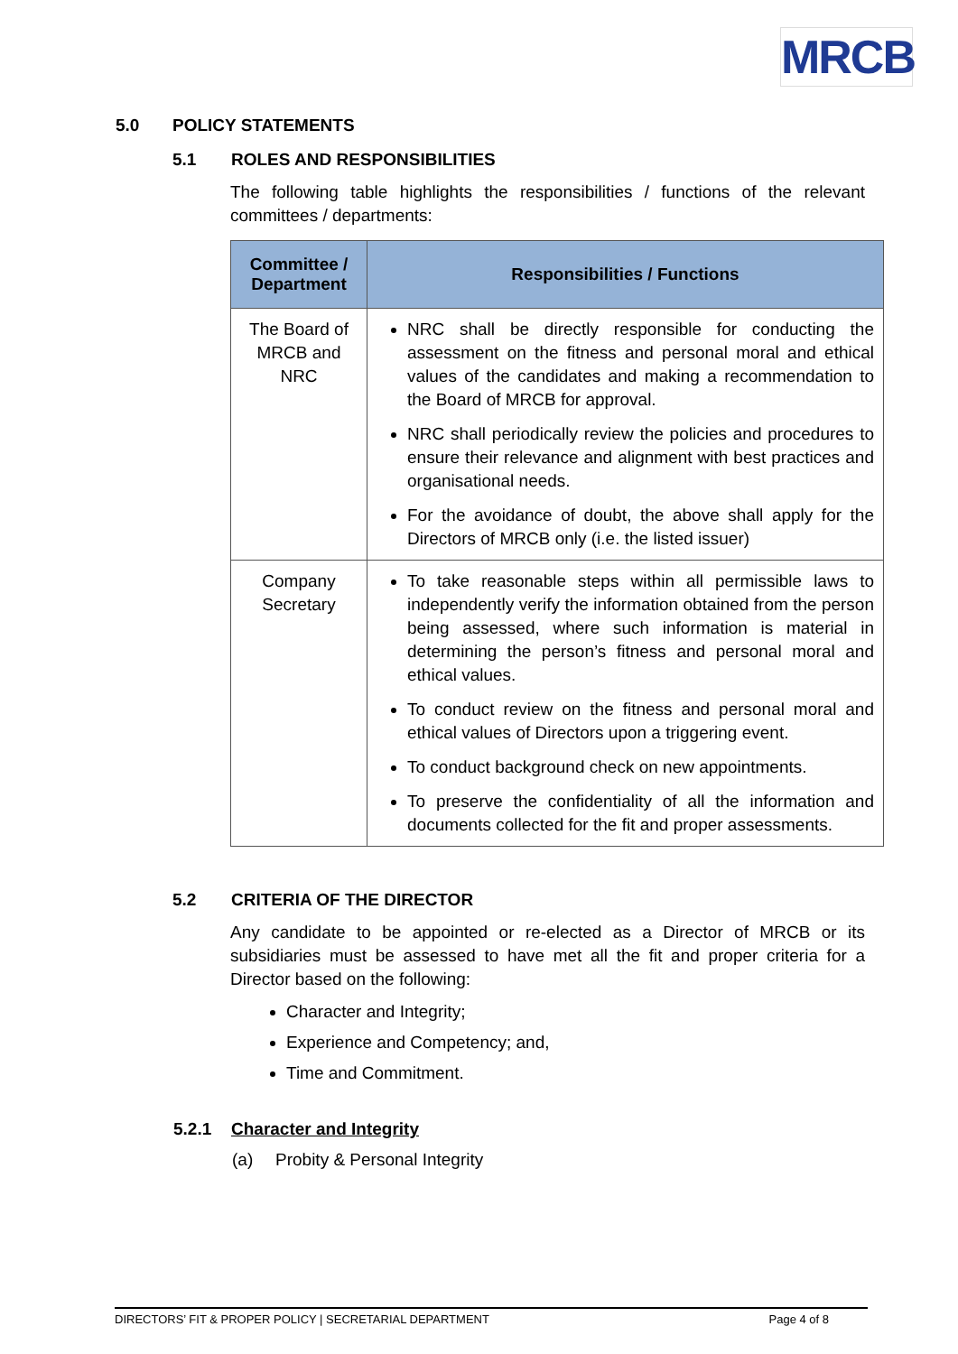MRCB
5.0 POLICY STATEMENTS
5.1 ROLES AND RESPONSIBILITIES
The following table highlights the responsibilities / functions of the relevant committees / departments:
| Committee / Department | Responsibilities / Functions |
| --- | --- |
| The Board of MRCB and NRC | NRC shall be directly responsible for conducting the assessment on the fitness and personal moral and ethical values of the candidates and making a recommendation to the Board of MRCB for approval. NRC shall periodically review the policies and procedures to ensure their relevance and alignment with best practices and organisational needs. For the avoidance of doubt, the above shall apply for the Directors of MRCB only (i.e. the listed issuer) |
| Company Secretary | To take reasonable steps within all permissible laws to independently verify the information obtained from the person being assessed, where such information is material in determining the person’s fitness and personal moral and ethical values. To conduct review on the fitness and personal moral and ethical values of Directors upon a triggering event. To conduct background check on new appointments. To preserve the confidentiality of all the information and documents collected for the fit and proper assessments. |
5.2 CRITERIA OF THE DIRECTOR
Any candidate to be appointed or re-elected as a Director of MRCB or its subsidiaries must be assessed to have met all the fit and proper criteria for a Director based on the following:
Character and Integrity;
Experience and Competency; and,
Time and Commitment.
5.2.1 Character and Integrity
(a) Probity & Personal Integrity
DIRECTORS’ FIT & PROPER POLICY | SECRETARIAL DEPARTMENT Page 4 of 8